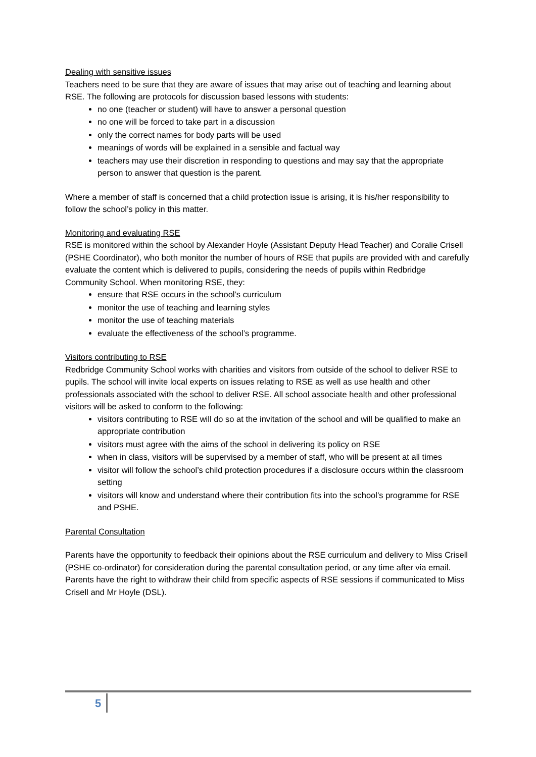Dealing with sensitive issues
Teachers need to be sure that they are aware of issues that may arise out of teaching and learning about RSE. The following are protocols for discussion based lessons with students:
no one (teacher or student) will have to answer a personal question
no one will be forced to take part in a discussion
only the correct names for body parts will be used
meanings of words will be explained in a sensible and factual way
teachers may use their discretion in responding to questions and may say that the appropriate person to answer that question is the parent.
Where a member of staff is concerned that a child protection issue is arising, it is his/her responsibility to follow the school’s policy in this matter.
Monitoring and evaluating RSE
RSE is monitored within the school by Alexander Hoyle (Assistant Deputy Head Teacher) and Coralie Crisell (PSHE Coordinator), who both monitor the number of hours of RSE that pupils are provided with and carefully evaluate the content which is delivered to pupils, considering the needs of pupils within Redbridge Community School. When monitoring RSE, they:
ensure that RSE occurs in the school’s curriculum
monitor the use of teaching and learning styles
monitor the use of teaching materials
evaluate the effectiveness of the school’s programme.
Visitors contributing to RSE
Redbridge Community School works with charities and visitors from outside of the school to deliver RSE to pupils. The school will invite local experts on issues relating to RSE as well as use health and other professionals associated with the school to deliver RSE. All school associate health and other professional visitors will be asked to conform to the following:
visitors contributing to RSE will do so at the invitation of the school and will be qualified to make an appropriate contribution
visitors must agree with the aims of the school in delivering its policy on RSE
when in class, visitors will be supervised by a member of staff, who will be present at all times
visitor will follow the school’s child protection procedures if a disclosure occurs within the classroom setting
visitors will know and understand where their contribution fits into the school’s programme for RSE and PSHE.
Parental Consultation
Parents have the opportunity to feedback their opinions about the RSE curriculum and delivery to Miss Crisell (PSHE co-ordinator) for consideration during the parental consultation period, or any time after via email. Parents have the right to withdraw their child from specific aspects of RSE sessions if communicated to Miss Crisell and Mr Hoyle (DSL).
5